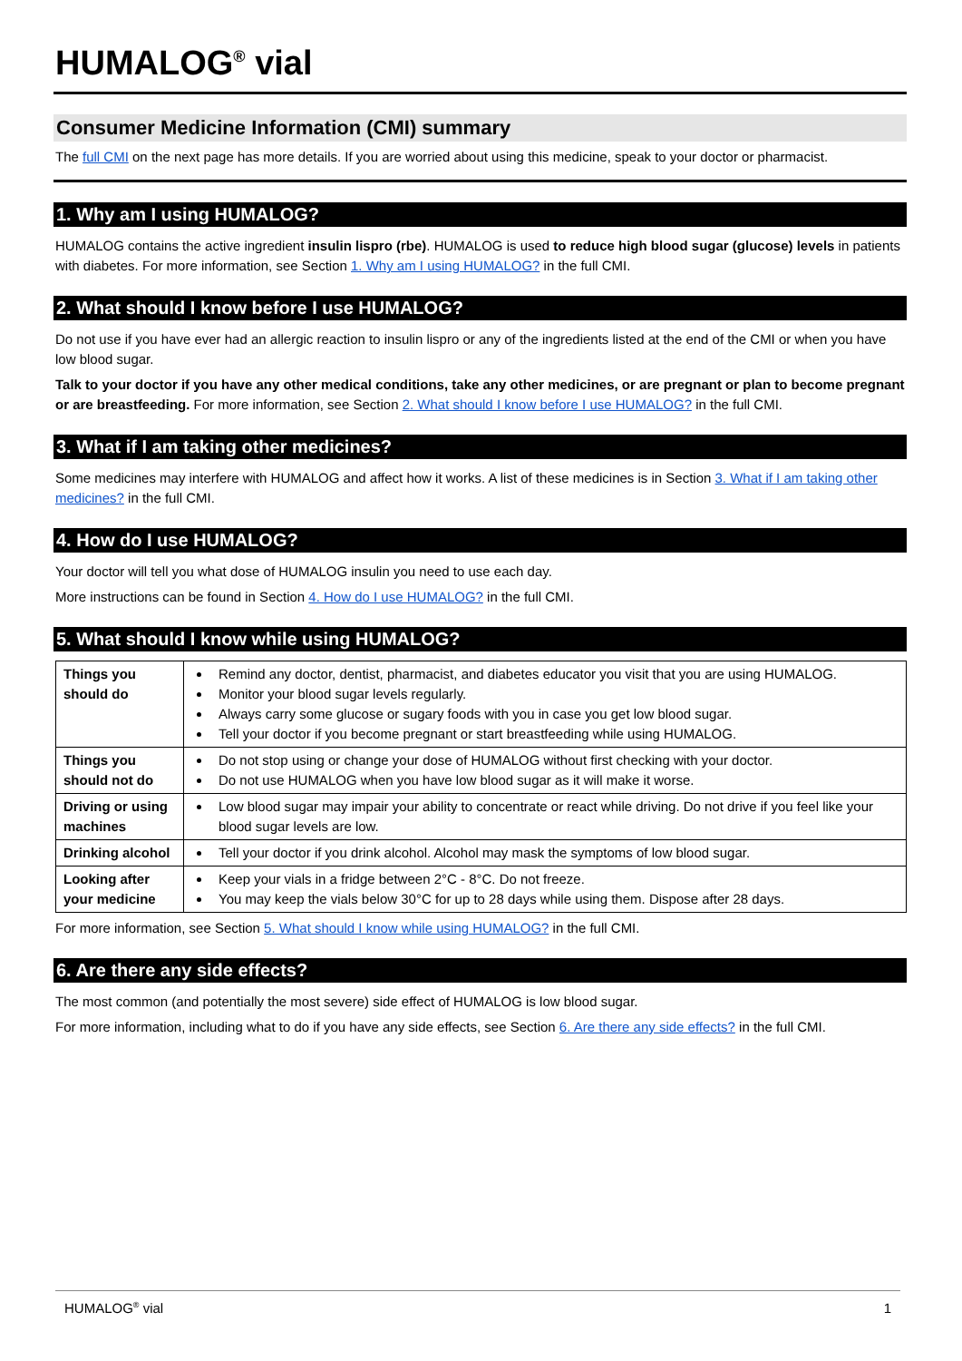HUMALOG<sup>®</sup> vial
Consumer Medicine Information (CMI) summary
The full CMI on the next page has more details. If you are worried about using this medicine, speak to your doctor or pharmacist.
1. Why am I using HUMALOG?
HUMALOG contains the active ingredient insulin lispro (rbe). HUMALOG is used to reduce high blood sugar (glucose) levels in patients with diabetes. For more information, see Section 1. Why am I using HUMALOG? in the full CMI.
2. What should I know before I use HUMALOG?
Do not use if you have ever had an allergic reaction to insulin lispro or any of the ingredients listed at the end of the CMI or when you have low blood sugar.
Talk to your doctor if you have any other medical conditions, take any other medicines, or are pregnant or plan to become pregnant or are breastfeeding. For more information, see Section 2. What should I know before I use HUMALOG? in the full CMI.
3. What if I am taking other medicines?
Some medicines may interfere with HUMALOG and affect how it works. A list of these medicines is in Section 3. What if I am taking other medicines? in the full CMI.
4. How do I use HUMALOG?
Your doctor will tell you what dose of HUMALOG insulin you need to use each day.
More instructions can be found in Section 4. How do I use HUMALOG? in the full CMI.
5. What should I know while using HUMALOG?
| Things you should do | Remind any doctor, dentist, pharmacist, and diabetes educator you visit that you are using HUMALOG. Monitor your blood sugar levels regularly. Always carry some glucose or sugary foods with you in case you get low blood sugar. Tell your doctor if you become pregnant or start breastfeeding while using HUMALOG. |
| Things you should not do | Do not stop using or change your dose of HUMALOG without first checking with your doctor. Do not use HUMALOG when you have low blood sugar as it will make it worse. |
| Driving or using machines | Low blood sugar may impair your ability to concentrate or react while driving. Do not drive if you feel like your blood sugar levels are low. |
| Drinking alcohol | Tell your doctor if you drink alcohol. Alcohol may mask the symptoms of low blood sugar. |
| Looking after your medicine | Keep your vials in a fridge between 2°C - 8°C. Do not freeze. You may keep the vials below 30°C for up to 28 days while using them. Dispose after 28 days. |
For more information, see Section 5. What should I know while using HUMALOG? in the full CMI.
6. Are there any side effects?
The most common (and potentially the most severe) side effect of HUMALOG is low blood sugar.
For more information, including what to do if you have any side effects, see Section 6. Are there any side effects? in the full CMI.
HUMALOG<sup>®</sup> vial 1